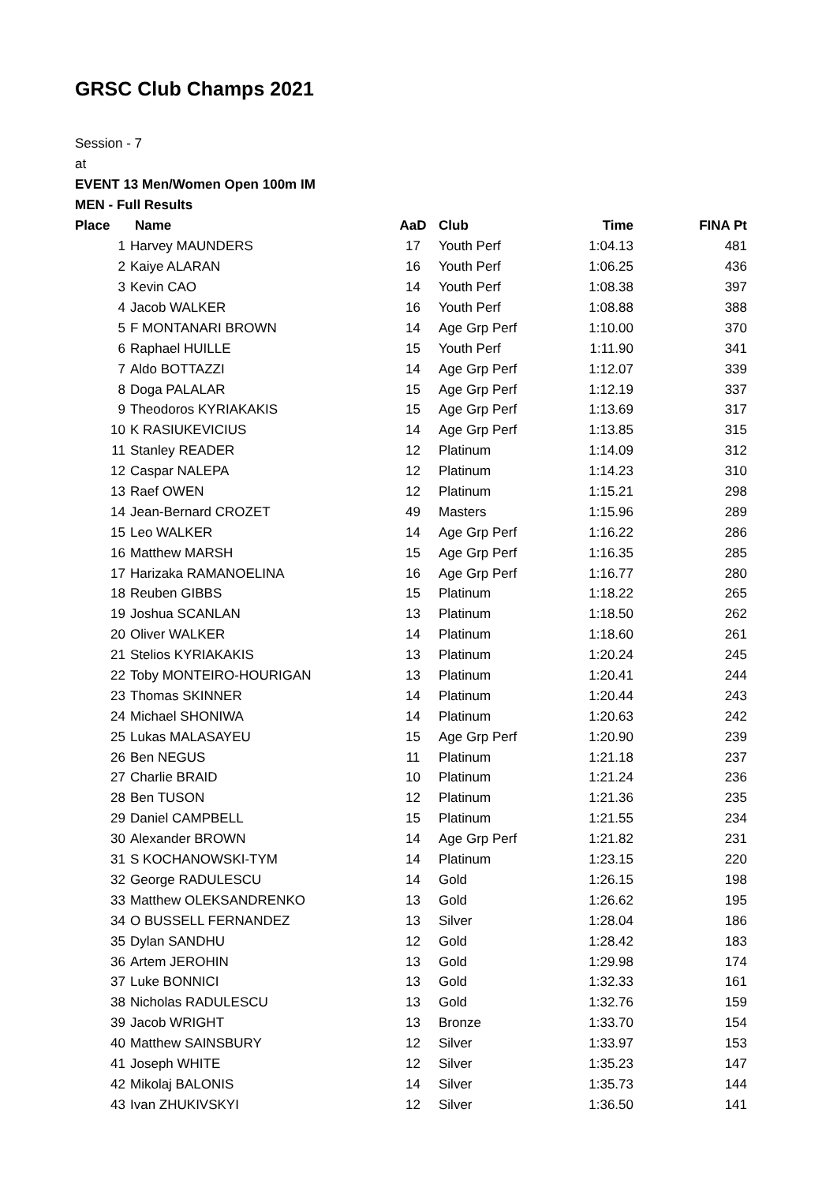GRSC Club Champs 2021
Session - 7
at
EVENT 13 Men/Women Open 100m IM
MEN - Full Results
| Place | Name | AaD | Club | Time | FINA Pt |
| --- | --- | --- | --- | --- | --- |
| 1 | Harvey MAUNDERS | 17 | Youth Perf | 1:04.13 | 481 |
| 2 | Kaiye ALARAN | 16 | Youth Perf | 1:06.25 | 436 |
| 3 | Kevin CAO | 14 | Youth Perf | 1:08.38 | 397 |
| 4 | Jacob WALKER | 16 | Youth Perf | 1:08.88 | 388 |
| 5 | F MONTANARI BROWN | 14 | Age Grp Perf | 1:10.00 | 370 |
| 6 | Raphael HUILLE | 15 | Youth Perf | 1:11.90 | 341 |
| 7 | Aldo BOTTAZZI | 14 | Age Grp Perf | 1:12.07 | 339 |
| 8 | Doga PALALAR | 15 | Age Grp Perf | 1:12.19 | 337 |
| 9 | Theodoros KYRIAKAKIS | 15 | Age Grp Perf | 1:13.69 | 317 |
| 10 | K RASIUKEVICIUS | 14 | Age Grp Perf | 1:13.85 | 315 |
| 11 | Stanley READER | 12 | Platinum | 1:14.09 | 312 |
| 12 | Caspar NALEPA | 12 | Platinum | 1:14.23 | 310 |
| 13 | Raef OWEN | 12 | Platinum | 1:15.21 | 298 |
| 14 | Jean-Bernard CROZET | 49 | Masters | 1:15.96 | 289 |
| 15 | Leo WALKER | 14 | Age Grp Perf | 1:16.22 | 286 |
| 16 | Matthew MARSH | 15 | Age Grp Perf | 1:16.35 | 285 |
| 17 | Harizaka RAMANOELINA | 16 | Age Grp Perf | 1:16.77 | 280 |
| 18 | Reuben GIBBS | 15 | Platinum | 1:18.22 | 265 |
| 19 | Joshua SCANLAN | 13 | Platinum | 1:18.50 | 262 |
| 20 | Oliver WALKER | 14 | Platinum | 1:18.60 | 261 |
| 21 | Stelios KYRIAKAKIS | 13 | Platinum | 1:20.24 | 245 |
| 22 | Toby MONTEIRO-HOURIGAN | 13 | Platinum | 1:20.41 | 244 |
| 23 | Thomas SKINNER | 14 | Platinum | 1:20.44 | 243 |
| 24 | Michael SHONIWA | 14 | Platinum | 1:20.63 | 242 |
| 25 | Lukas MALASAYEU | 15 | Age Grp Perf | 1:20.90 | 239 |
| 26 | Ben NEGUS | 11 | Platinum | 1:21.18 | 237 |
| 27 | Charlie BRAID | 10 | Platinum | 1:21.24 | 236 |
| 28 | Ben TUSON | 12 | Platinum | 1:21.36 | 235 |
| 29 | Daniel CAMPBELL | 15 | Platinum | 1:21.55 | 234 |
| 30 | Alexander BROWN | 14 | Age Grp Perf | 1:21.82 | 231 |
| 31 | S KOCHANOWSKI-TYM | 14 | Platinum | 1:23.15 | 220 |
| 32 | George RADULESCU | 14 | Gold | 1:26.15 | 198 |
| 33 | Matthew OLEKSANDRENKO | 13 | Gold | 1:26.62 | 195 |
| 34 | O BUSSELL FERNANDEZ | 13 | Silver | 1:28.04 | 186 |
| 35 | Dylan SANDHU | 12 | Gold | 1:28.42 | 183 |
| 36 | Artem JEROHIN | 13 | Gold | 1:29.98 | 174 |
| 37 | Luke BONNICI | 13 | Gold | 1:32.33 | 161 |
| 38 | Nicholas RADULESCU | 13 | Gold | 1:32.76 | 159 |
| 39 | Jacob WRIGHT | 13 | Bronze | 1:33.70 | 154 |
| 40 | Matthew SAINSBURY | 12 | Silver | 1:33.97 | 153 |
| 41 | Joseph WHITE | 12 | Silver | 1:35.23 | 147 |
| 42 | Mikolaj BALONIS | 14 | Silver | 1:35.73 | 144 |
| 43 | Ivan ZHUKIVSKYI | 12 | Silver | 1:36.50 | 141 |